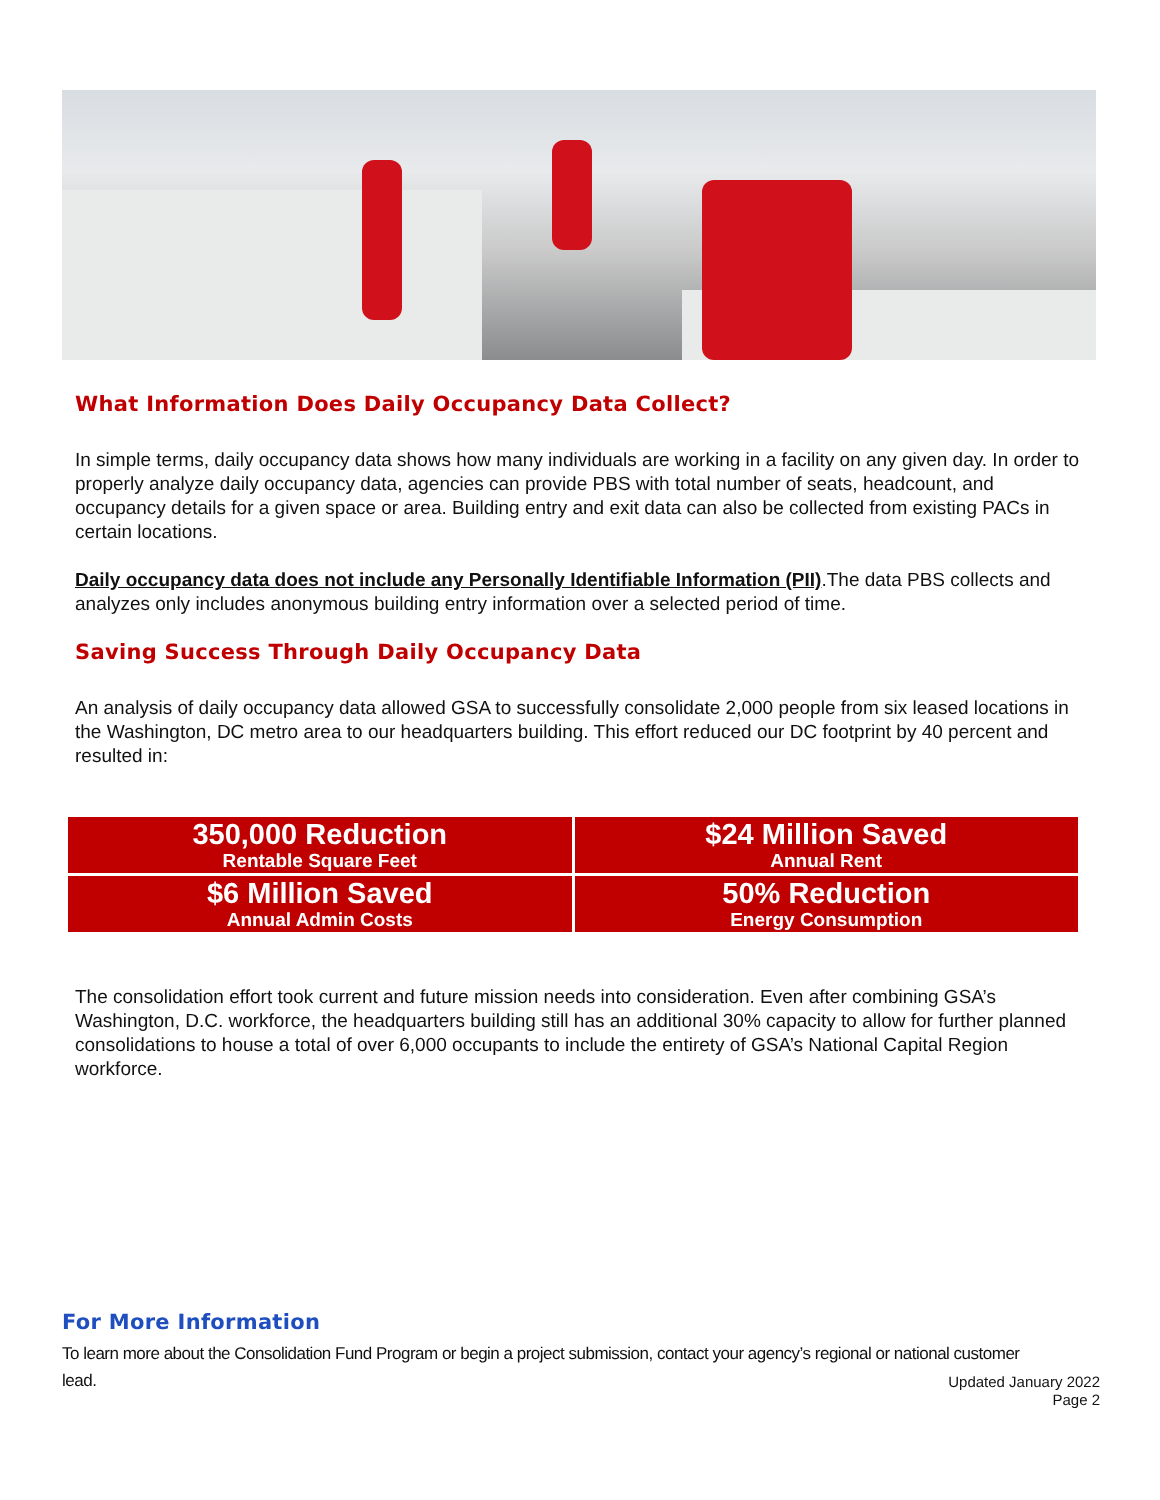What Information Does Daily Occupancy Data Collect?
In simple terms, daily occupancy data shows how many individuals are working in a facility on any given day. In order to properly analyze daily occupancy data, agencies can provide PBS with total number of seats, headcount, and occupancy details for a given space or area. Building entry and exit data can also be collected from existing PACs in certain locations.
Daily occupancy data does not include any Personally Identifiable Information (PII).The data PBS collects and analyzes only includes anonymous building entry information over a selected period of time.
Saving Success Through Daily Occupancy Data
An analysis of daily occupancy data allowed GSA to successfully consolidate 2,000 people from six leased locations in the Washington, DC metro area to our headquarters building. This effort reduced our DC footprint by 40 percent and resulted in:
| 350,000 Reduction Rentable Square Feet | $24 Million Saved Annual Rent |
| $6 Million Saved Annual Admin Costs | 50% Reduction Energy Consumption |
The consolidation effort took current and future mission needs into consideration. Even after combining GSA’s Washington, D.C. workforce, the headquarters building still has an additional 30% capacity to allow for further planned consolidations to house a total of over 6,000 occupants to include the entirety of GSA’s National Capital Region workforce.
For More Information
To learn more about the Consolidation Fund Program or begin a project submission, contact your agency’s regional or national customer lead.
Updated January 2022
Page 2